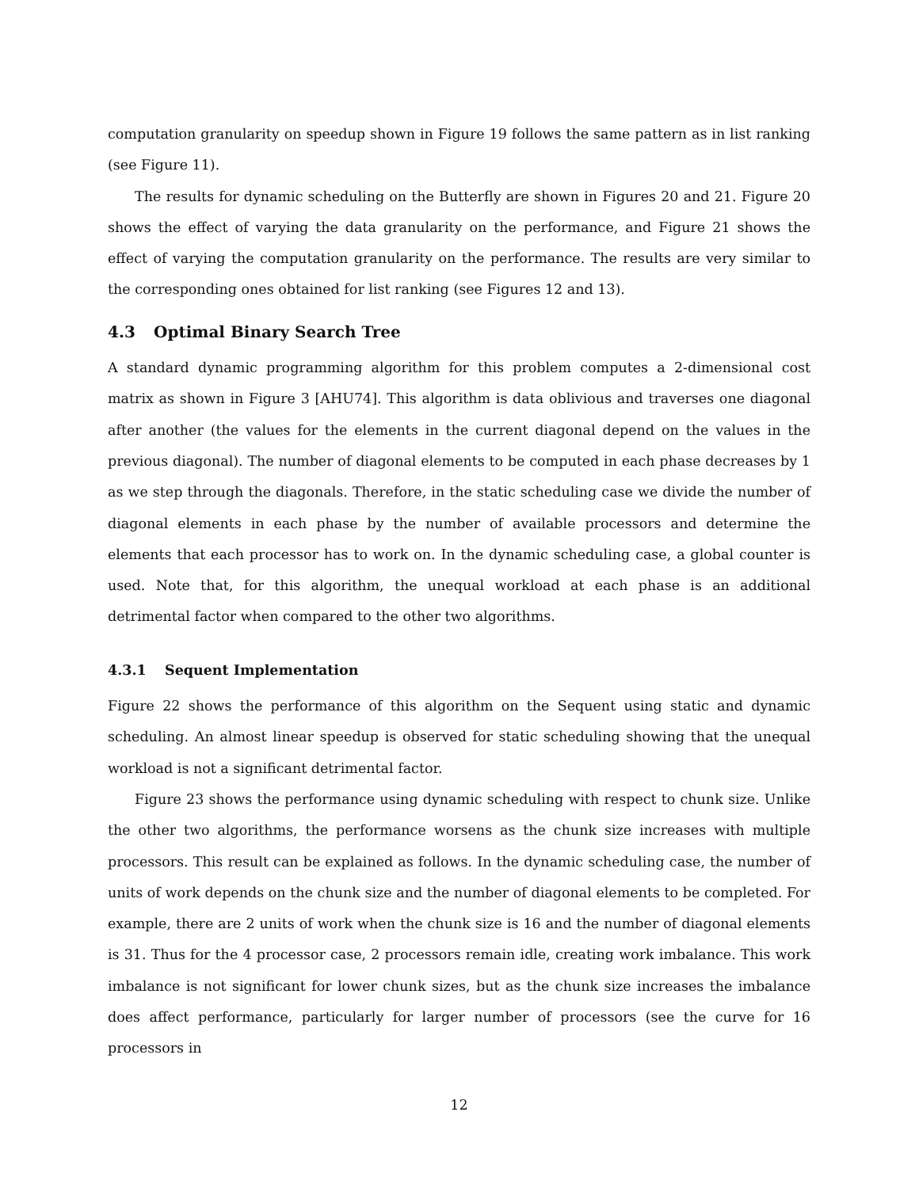computation granularity on speedup shown in Figure 19 follows the same pattern as in list ranking (see Figure 11).
The results for dynamic scheduling on the Butterfly are shown in Figures 20 and 21. Figure 20 shows the effect of varying the data granularity on the performance, and Figure 21 shows the effect of varying the computation granularity on the performance. The results are very similar to the corresponding ones obtained for list ranking (see Figures 12 and 13).
4.3 Optimal Binary Search Tree
A standard dynamic programming algorithm for this problem computes a 2-dimensional cost matrix as shown in Figure 3 [AHU74]. This algorithm is data oblivious and traverses one diagonal after another (the values for the elements in the current diagonal depend on the values in the previous diagonal). The number of diagonal elements to be computed in each phase decreases by 1 as we step through the diagonals. Therefore, in the static scheduling case we divide the number of diagonal elements in each phase by the number of available processors and determine the elements that each processor has to work on. In the dynamic scheduling case, a global counter is used. Note that, for this algorithm, the unequal workload at each phase is an additional detrimental factor when compared to the other two algorithms.
4.3.1 Sequent Implementation
Figure 22 shows the performance of this algorithm on the Sequent using static and dynamic scheduling. An almost linear speedup is observed for static scheduling showing that the unequal workload is not a significant detrimental factor.
Figure 23 shows the performance using dynamic scheduling with respect to chunk size. Unlike the other two algorithms, the performance worsens as the chunk size increases with multiple processors. This result can be explained as follows. In the dynamic scheduling case, the number of units of work depends on the chunk size and the number of diagonal elements to be completed. For example, there are 2 units of work when the chunk size is 16 and the number of diagonal elements is 31. Thus for the 4 processor case, 2 processors remain idle, creating work imbalance. This work imbalance is not significant for lower chunk sizes, but as the chunk size increases the imbalance does affect performance, particularly for larger number of processors (see the curve for 16 processors in
12